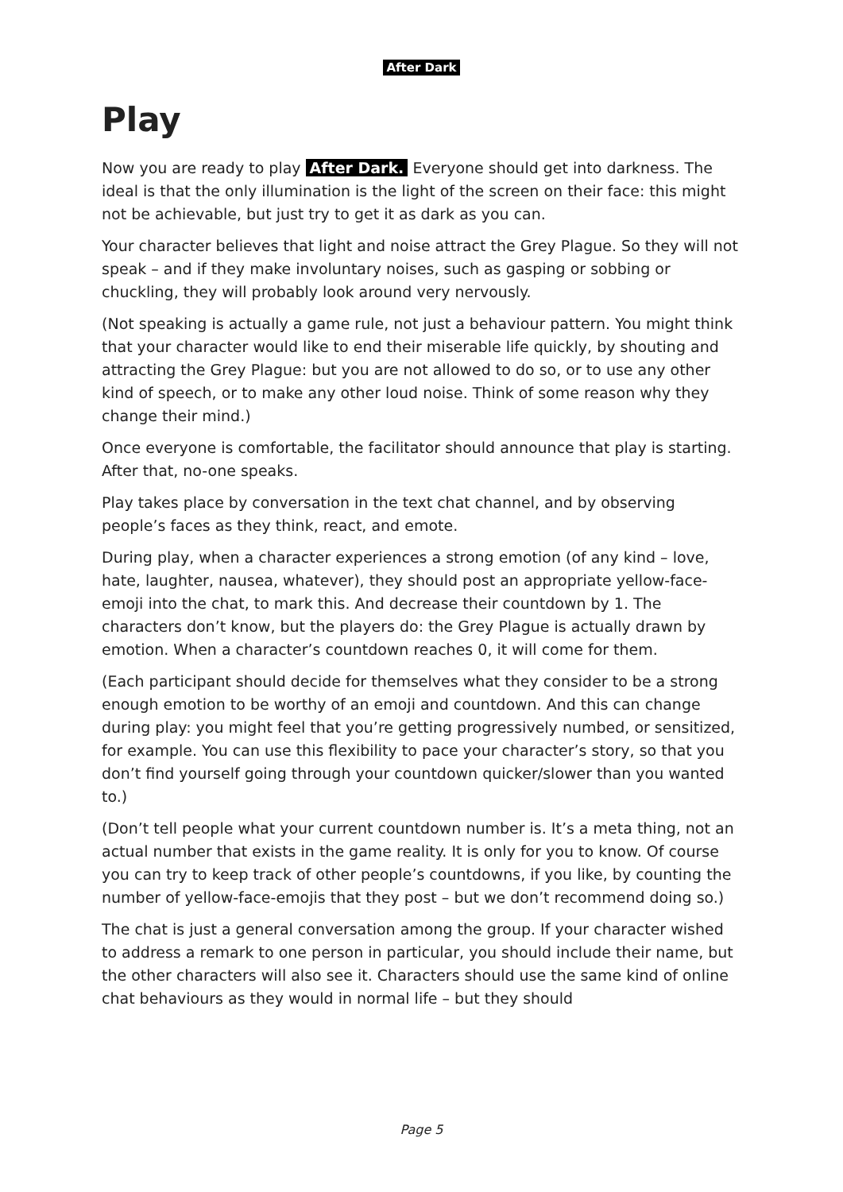After Dark
Play
Now you are ready to play After Dark. Everyone should get into darkness. The ideal is that the only illumination is the light of the screen on their face: this might not be achievable, but just try to get it as dark as you can.
Your character believes that light and noise attract the Grey Plague. So they will not speak – and if they make involuntary noises, such as gasping or sobbing or chuckling, they will probably look around very nervously.
(Not speaking is actually a game rule, not just a behaviour pattern. You might think that your character would like to end their miserable life quickly, by shouting and attracting the Grey Plague: but you are not allowed to do so, or to use any other kind of speech, or to make any other loud noise. Think of some reason why they change their mind.)
Once everyone is comfortable, the facilitator should announce that play is starting. After that, no-one speaks.
Play takes place by conversation in the text chat channel, and by observing people’s faces as they think, react, and emote.
During play, when a character experiences a strong emotion (of any kind – love, hate, laughter, nausea, whatever), they should post an appropriate yellow-face-emoji into the chat, to mark this. And decrease their countdown by 1. The characters don’t know, but the players do: the Grey Plague is actually drawn by emotion. When a character’s countdown reaches 0, it will come for them.
(Each participant should decide for themselves what they consider to be a strong enough emotion to be worthy of an emoji and countdown. And this can change during play: you might feel that you’re getting progressively numbed, or sensitized, for example. You can use this flexibility to pace your character’s story, so that you don’t find yourself going through your countdown quicker/slower than you wanted to.)
(Don’t tell people what your current countdown number is. It’s a meta thing, not an actual number that exists in the game reality. It is only for you to know. Of course you can try to keep track of other people’s countdowns, if you like, by counting the number of yellow-face-emojis that they post – but we don’t recommend doing so.)
The chat is just a general conversation among the group. If your character wished to address a remark to one person in particular, you should include their name, but the other characters will also see it. Characters should use the same kind of online chat behaviours as they would in normal life – but they should
Page 5